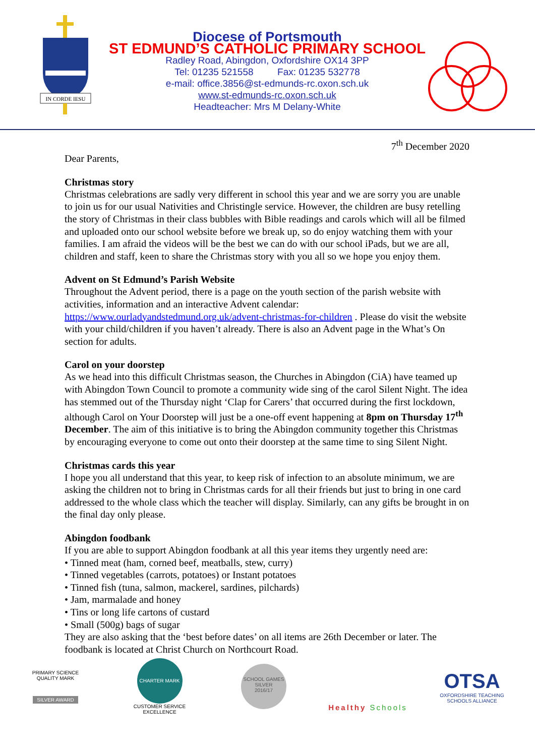IN CORDE IESU
Diocese of Portsmouth
ST EDMUND’S CATHOLIC PRIMARY SCHOOL
Radley Road, Abingdon, Oxfordshire OX14 3PP
Tel: 01235 521558 Fax: 01235 532778
e-mail: office.3856@st-edmunds-rc.oxon.sch.uk
www.st-edmunds-rc.oxon.sch.uk
Headteacher: Mrs M Delany-White
7<sup>th</sup> December 2020
Dear Parents,
Christmas story
Christmas celebrations are sadly very different in school this year and we are sorry you are unable to join us for our usual Nativities and Christingle service. However, the children are busy retelling the story of Christmas in their class bubbles with Bible readings and carols which will all be filmed and uploaded onto our school website before we break up, so do enjoy watching them with your families. I am afraid the videos will be the best we can do with our school iPads, but we are all, children and staff, keen to share the Christmas story with you all so we hope you enjoy them.
Advent on St Edmund’s Parish Website
Throughout the Advent period, there is a page on the youth section of the parish website with activities, information and an interactive Advent calendar: https://www.ourladyandstedmund.org.uk/advent-christmas-for-children . Please do visit the website with your child/children if you haven’t already. There is also an Advent page in the What’s On section for adults.
Carol on your doorstep
As we head into this difficult Christmas season, the Churches in Abingdon (CiA) have teamed up with Abingdon Town Council to promote a community wide sing of the carol Silent Night. The idea has stemmed out of the Thursday night ‘Clap for Carers’ that occurred during the first lockdown, although Carol on Your Doorstep will just be a one-off event happening at 8pm on Thursday 17<sup>th</sup> December. The aim of this initiative is to bring the Abingdon community together this Christmas by encouraging everyone to come out onto their doorstep at the same time to sing Silent Night.
Christmas cards this year
I hope you all understand that this year, to keep risk of infection to an absolute minimum, we are asking the children not to bring in Christmas cards for all their friends but just to bring in one card addressed to the whole class which the teacher will display. Similarly, can any gifts be brought in on the final day only please.
Abingdon foodbank
If you are able to support Abingdon foodbank at all this year items they urgently need are:
• Tinned meat (ham, corned beef, meatballs, stew, curry)
• Tinned vegetables (carrots, potatoes) or Instant potatoes
• Tinned fish (tuna, salmon, mackerel, sardines, pilchards)
• Jam, marmalade and honey
• Tins or long life cartons of custard
• Small (500g) bags of sugar
They are also asking that the ‘best before dates’ on all items are 26th December or later. The foodbank is located at Christ Church on Northcourt Road.
PRIMARY SCIENCE QUALITY MARK
SILVER AWARD
CHARTER MARK
CUSTOMER SERVICE EXCELLENCE
SCHOOL GAMES
SILVER
2016/17
Healthy Schools
OTSA
OXFORDSHIRE TEACHING SCHOOLS ALLIANCE